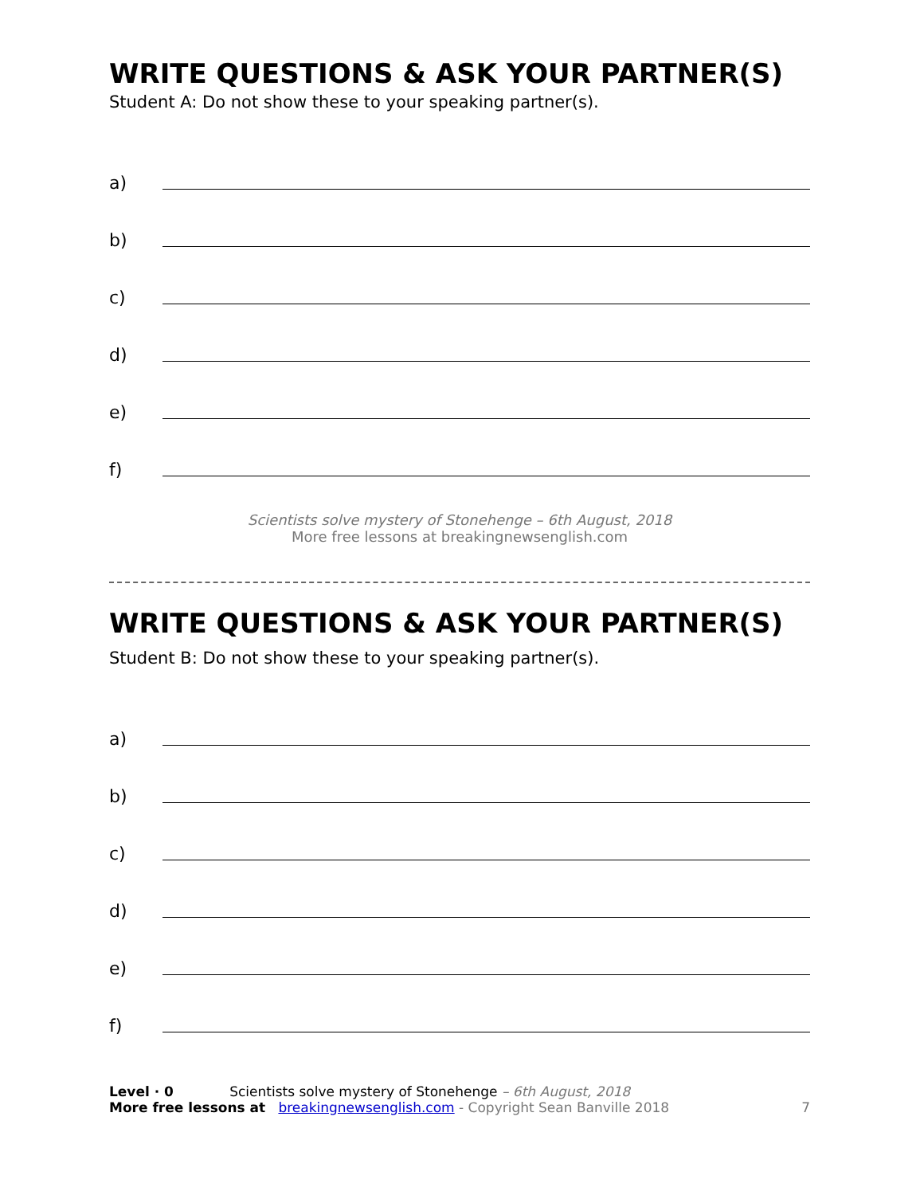WRITE QUESTIONS & ASK YOUR PARTNER(S)
Student A: Do not show these to your speaking partner(s).
a)
b)
c)
d)
e)
f)
Scientists solve mystery of Stonehenge – 6th August, 2018
More free lessons at breakingnewsenglish.com
WRITE QUESTIONS & ASK YOUR PARTNER(S)
Student B: Do not show these to your speaking partner(s).
a)
b)
c)
d)
e)
f)
Level · 0 Scientists solve mystery of Stonehenge – 6th August, 2018
More free lessons at breakingnewsenglish.com - Copyright Sean Banville 2018
7